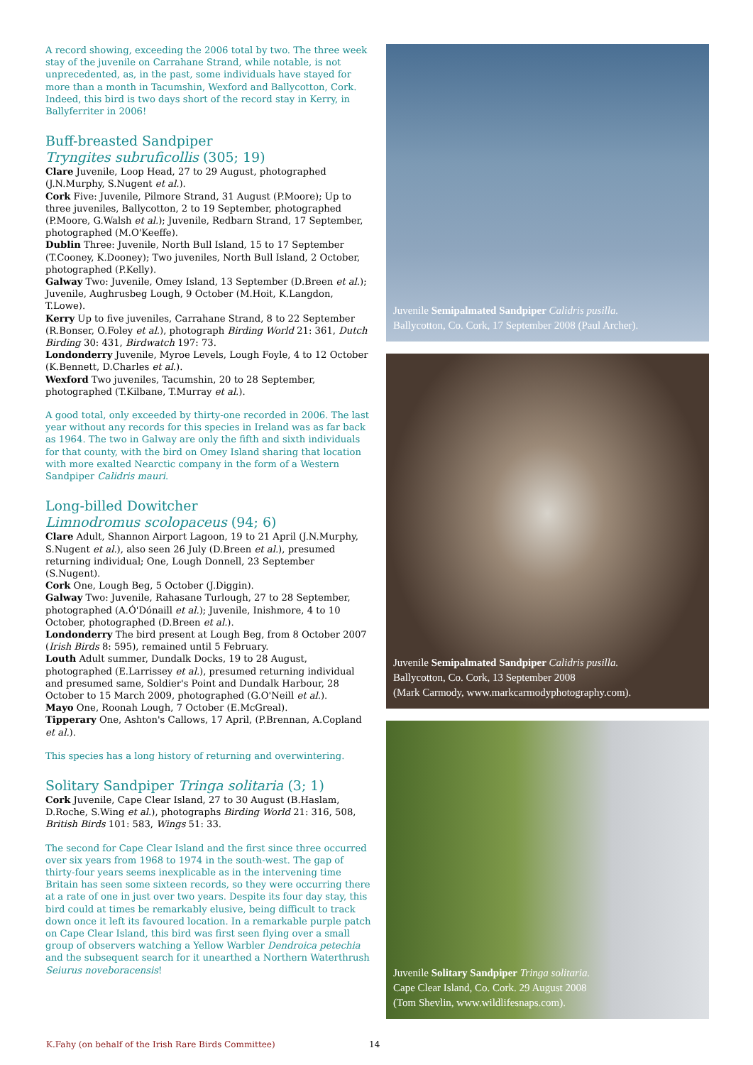A record showing, exceeding the 2006 total by two. The three week stay of the juvenile on Carrahane Strand, while notable, is not unprecedented, as, in the past, some individuals have stayed for more than a month in Tacumshin, Wexford and Ballycotton, Cork. Indeed, this bird is two days short of the record stay in Kerry, in Ballyferriter in 2006!
Buff-breasted Sandpiper
Tryngites subruficollis (305; 19)
Clare Juvenile, Loop Head, 27 to 29 August, photographed (J.N.Murphy, S.Nugent et al.).
Cork Five: Juvenile, Pilmore Strand, 31 August (P.Moore); Up to three juveniles, Ballycotton, 2 to 19 September, photographed (P.Moore, G.Walsh et al.); Juvenile, Redbarn Strand, 17 September, photographed (M.O'Keeffe).
Dublin Three: Juvenile, North Bull Island, 15 to 17 September (T.Cooney, K.Dooney); Two juveniles, North Bull Island, 2 October, photographed (P.Kelly).
Galway Two: Juvenile, Omey Island, 13 September (D.Breen et al.); Juvenile, Aughrusbeg Lough, 9 October (M.Hoit, K.Langdon, T.Lowe).
Kerry Up to five juveniles, Carrahane Strand, 8 to 22 September (R.Bonser, O.Foley et al.), photograph Birding World 21: 361, Dutch Birding 30: 431, Birdwatch 197: 73.
Londonderry Juvenile, Myroe Levels, Lough Foyle, 4 to 12 October (K.Bennett, D.Charles et al.).
Wexford Two juveniles, Tacumshin, 20 to 28 September, photographed (T.Kilbane, T.Murray et al.).
A good total, only exceeded by thirty-one recorded in 2006. The last year without any records for this species in Ireland was as far back as 1964. The two in Galway are only the fifth and sixth individuals for that county, with the bird on Omey Island sharing that location with more exalted Nearctic company in the form of a Western Sandpiper Calidris mauri.
Long-billed Dowitcher
Limnodromus scolopaceus (94; 6)
Clare Adult, Shannon Airport Lagoon, 19 to 21 April (J.N.Murphy, S.Nugent et al.), also seen 26 July (D.Breen et al.), presumed returning individual; One, Lough Donnell, 23 September (S.Nugent).
Cork One, Lough Beg, 5 October (J.Diggin).
Galway Two: Juvenile, Rahasane Turlough, 27 to 28 September, photographed (A.Ó'Dónaill et al.); Juvenile, Inishmore, 4 to 10 October, photographed (D.Breen et al.).
Londonderry The bird present at Lough Beg, from 8 October 2007 (Irish Birds 8: 595), remained until 5 February.
Louth Adult summer, Dundalk Docks, 19 to 28 August, photographed (E.Larrissey et al.), presumed returning individual and presumed same, Soldier's Point and Dundalk Harbour, 28 October to 15 March 2009, photographed (G.O'Neill et al.).
Mayo One, Roonah Lough, 7 October (E.McGreal).
Tipperary One, Ashton's Callows, 17 April, (P.Brennan, A.Copland et al.).
This species has a long history of returning and overwintering.
Solitary Sandpiper Tringa solitaria (3; 1)
Cork Juvenile, Cape Clear Island, 27 to 30 August (B.Haslam, D.Roche, S.Wing et al.), photographs Birding World 21: 316, 508, British Birds 101: 583, Wings 51: 33.
The second for Cape Clear Island and the first since three occurred over six years from 1968 to 1974 in the south-west. The gap of thirty-four years seems inexplicable as in the intervening time Britain has seen some sixteen records, so they were occurring there at a rate of one in just over two years. Despite its four day stay, this bird could at times be remarkably elusive, being difficult to track down once it left its favoured location. In a remarkable purple patch on Cape Clear Island, this bird was first seen flying over a small group of observers watching a Yellow Warbler Dendroica petechia and the subsequent search for it unearthed a Northern Waterthrush Seiurus noveboracensis!
Juvenile Semipalmated Sandpiper Calidris pusilla.
Ballycotton, Co. Cork, 17 September 2008 (Paul Archer).
Juvenile Semipalmated Sandpiper Calidris pusilla.
Ballycotton, Co. Cork, 13 September 2008
(Mark Carmody, www.markcarmodyphotography.com).
Juvenile Solitary Sandpiper Tringa solitaria.
Cape Clear Island, Co. Cork. 29 August 2008
(Tom Shevlin, www.wildlifesnaps.com).
K.Fahy (on behalf of the Irish Rare Birds Committee) 14